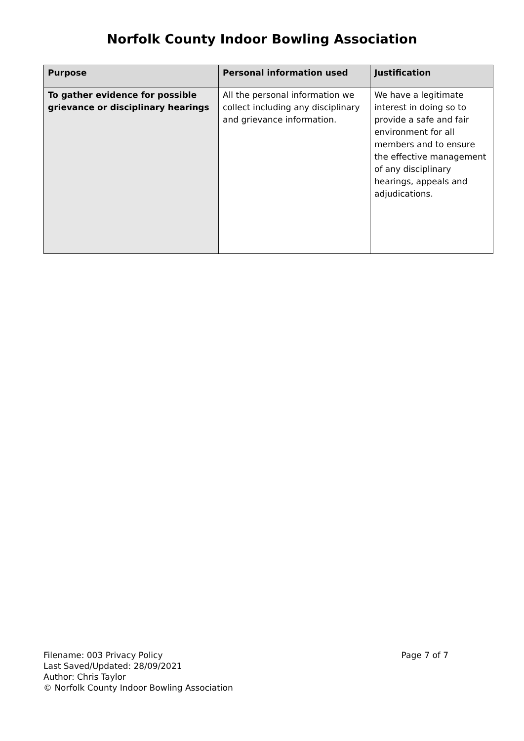Norfolk County Indoor Bowling Association
| Purpose | Personal information used | Justification |
| --- | --- | --- |
| To gather evidence for possible grievance or disciplinary hearings | All the personal information we collect including any disciplinary and grievance information. | We have a legitimate interest in doing so to provide a safe and fair environment for all members and to ensure the effective management of any disciplinary hearings, appeals and adjudications. |
Filename: 003 Privacy Policy
Last Saved/Updated: 28/09/2021
Author: Chris Taylor
© Norfolk County Indoor Bowling Association
Page 7 of 7